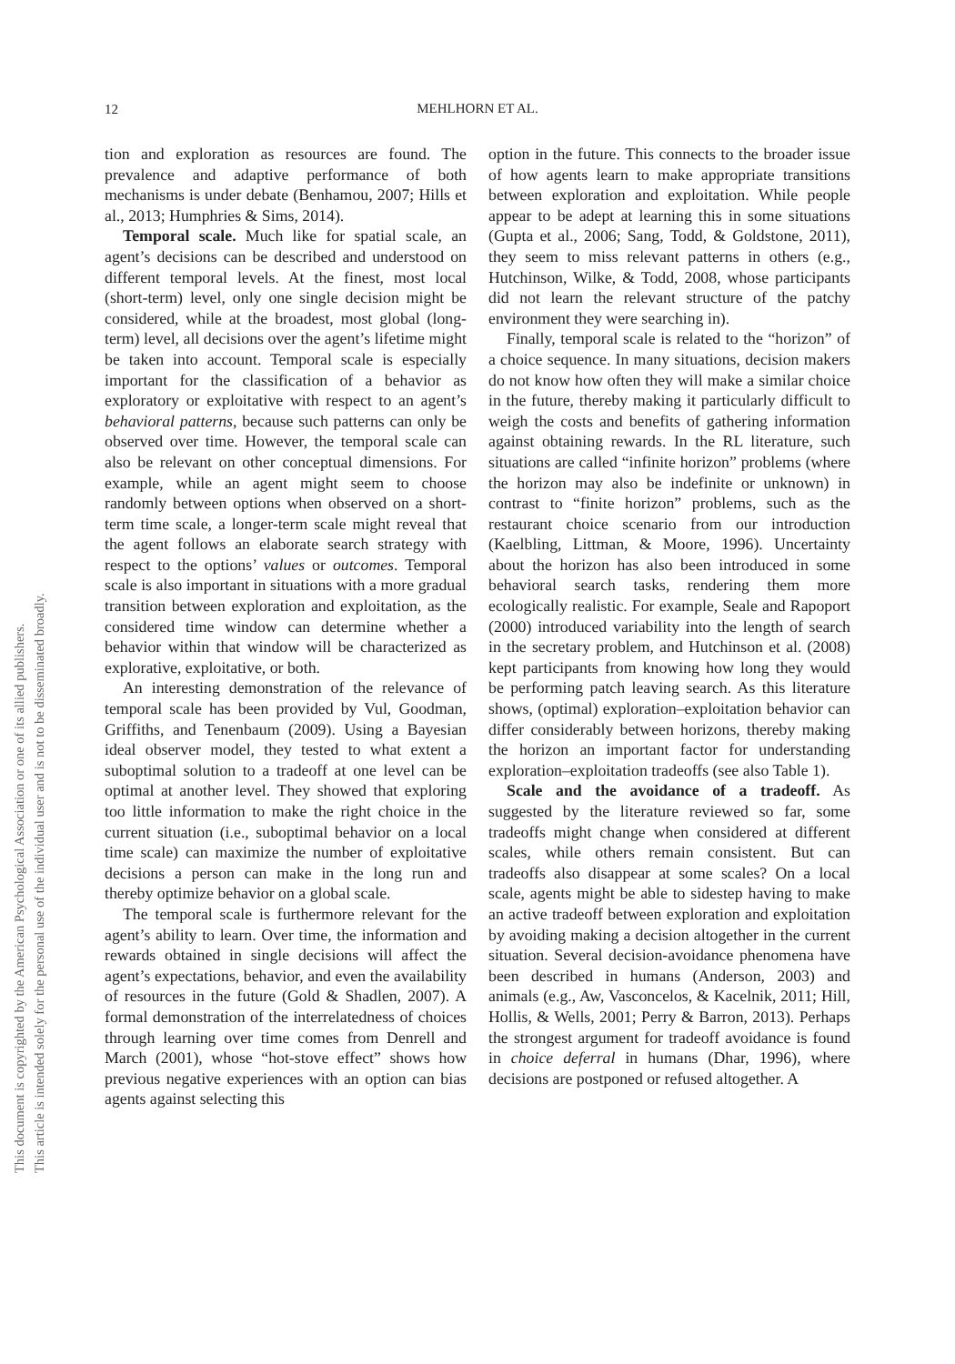12
MEHLHORN ET AL.
This document is copyrighted by the American Psychological Association or one of its allied publishers.
This article is intended solely for the personal use of the individual user and is not to be disseminated broadly.
tion and exploration as resources are found. The prevalence and adaptive performance of both mechanisms is under debate (Benhamou, 2007; Hills et al., 2013; Humphries & Sims, 2014).
Temporal scale. Much like for spatial scale, an agent’s decisions can be described and understood on different temporal levels. At the finest, most local (short-term) level, only one single decision might be considered, while at the broadest, most global (long-term) level, all decisions over the agent’s lifetime might be taken into account. Temporal scale is especially important for the classification of a behavior as exploratory or exploitative with respect to an agent’s behavioral patterns, because such patterns can only be observed over time. However, the temporal scale can also be relevant on other conceptual dimensions. For example, while an agent might seem to choose randomly between options when observed on a short-term time scale, a longer-term scale might reveal that the agent follows an elaborate search strategy with respect to the options’ values or outcomes. Temporal scale is also important in situations with a more gradual transition between exploration and exploitation, as the considered time window can determine whether a behavior within that window will be characterized as explorative, exploitative, or both.
An interesting demonstration of the relevance of temporal scale has been provided by Vul, Goodman, Griffiths, and Tenenbaum (2009). Using a Bayesian ideal observer model, they tested to what extent a suboptimal solution to a tradeoff at one level can be optimal at another level. They showed that exploring too little information to make the right choice in the current situation (i.e., suboptimal behavior on a local time scale) can maximize the number of exploitative decisions a person can make in the long run and thereby optimize behavior on a global scale.
The temporal scale is furthermore relevant for the agent’s ability to learn. Over time, the information and rewards obtained in single decisions will affect the agent’s expectations, behavior, and even the availability of resources in the future (Gold & Shadlen, 2007). A formal demonstration of the interrelatedness of choices through learning over time comes from Denrell and March (2001), whose “hot-stove effect” shows how previous negative experiences with an option can bias agents against selecting this
option in the future. This connects to the broader issue of how agents learn to make appropriate transitions between exploration and exploitation. While people appear to be adept at learning this in some situations (Gupta et al., 2006; Sang, Todd, & Goldstone, 2011), they seem to miss relevant patterns in others (e.g., Hutchinson, Wilke, & Todd, 2008, whose participants did not learn the relevant structure of the patchy environment they were searching in).
Finally, temporal scale is related to the “horizon” of a choice sequence. In many situations, decision makers do not know how often they will make a similar choice in the future, thereby making it particularly difficult to weigh the costs and benefits of gathering information against obtaining rewards. In the RL literature, such situations are called “infinite horizon” problems (where the horizon may also be indefinite or unknown) in contrast to “finite horizon” problems, such as the restaurant choice scenario from our introduction (Kaelbling, Littman, & Moore, 1996). Uncertainty about the horizon has also been introduced in some behavioral search tasks, rendering them more ecologically realistic. For example, Seale and Rapoport (2000) introduced variability into the length of search in the secretary problem, and Hutchinson et al. (2008) kept participants from knowing how long they would be performing patch leaving search. As this literature shows, (optimal) exploration–exploitation behavior can differ considerably between horizons, thereby making the horizon an important factor for understanding exploration–exploitation tradeoffs (see also Table 1).
Scale and the avoidance of a tradeoff. As suggested by the literature reviewed so far, some tradeoffs might change when considered at different scales, while others remain consistent. But can tradeoffs also disappear at some scales? On a local scale, agents might be able to sidestep having to make an active tradeoff between exploration and exploitation by avoiding making a decision altogether in the current situation. Several decision-avoidance phenomena have been described in humans (Anderson, 2003) and animals (e.g., Aw, Vasconcelos, & Kacelnik, 2011; Hill, Hollis, & Wells, 2001; Perry & Barron, 2013). Perhaps the strongest argument for tradeoff avoidance is found in choice deferral in humans (Dhar, 1996), where decisions are postponed or refused altogether. A